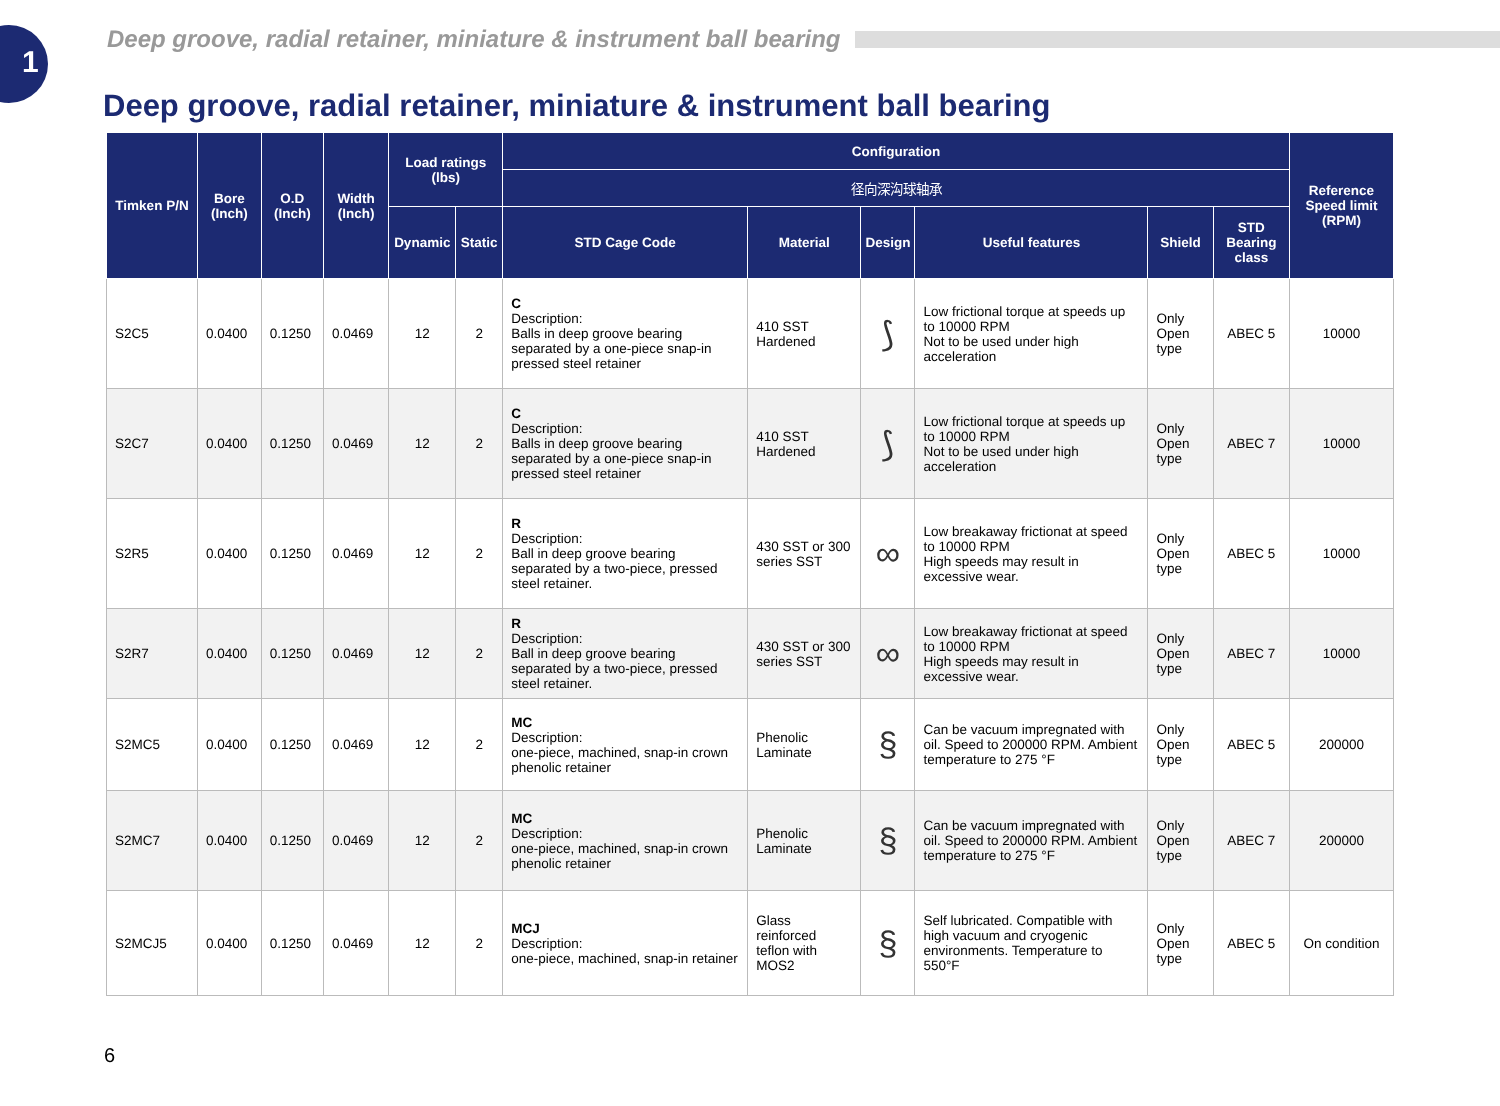1
Deep groove, radial retainer, miniature & instrument ball bearing
Deep groove, radial retainer, miniature & instrument ball bearing
| Timken P/N | Bore (Inch) | O.D (Inch) | Width (Inch) | Load ratings (lbs) | | Configuration | | | | | | Reference Speed limit (RPM) |
| --- | --- | --- | --- | --- | --- | --- | --- | --- | --- | --- | --- | --- |
| | | | | | | 径向深沟球轴承 | | | | | | |
| | | | | Dynamic | Static | STD Cage Code | Material | Design | Useful features | Shield | STD Bearing class | |
| S2C5 | 0.0400 | 0.1250 | 0.0469 | 12 | 2 | C Description: Balls in deep groove bearing separated by a one-piece snap-in pressed steel retainer | 410 SST Hardened | ⟆ | Low frictional torque at speeds up to 10000 RPM Not to be used under high acceleration | Only Open type | ABEC 5 | 10000 |
| S2C7 | 0.0400 | 0.1250 | 0.0469 | 12 | 2 | C Description: Balls in deep groove bearing separated by a one-piece snap-in pressed steel retainer | 410 SST Hardened | ⟆ | Low frictional torque at speeds up to 10000 RPM Not to be used under high acceleration | Only Open type | ABEC 7 | 10000 |
| S2R5 | 0.0400 | 0.1250 | 0.0469 | 12 | 2 | R Description: Ball in deep groove bearing separated by a two-piece, pressed steel retainer. | 430 SST or 300 series SST | ∞ | Low breakaway frictionat at speed to 10000 RPM High speeds may result in excessive wear. | Only Open type | ABEC 5 | 10000 |
| S2R7 | 0.0400 | 0.1250 | 0.0469 | 12 | 2 | R Description: Ball in deep groove bearing separated by a two-piece, pressed steel retainer. | 430 SST or 300 series SST | ∞ | Low breakaway frictionat at speed to 10000 RPM High speeds may result in excessive wear. | Only Open type | ABEC 7 | 10000 |
| S2MC5 | 0.0400 | 0.1250 | 0.0469 | 12 | 2 | MC Description: one-piece, machined, snap-in crown phenolic retainer | Phenolic Laminate | § | Can be vacuum impregnated with oil. Speed to 200000 RPM. Ambient temperature to 275 °F | Only Open type | ABEC 5 | 200000 |
| S2MC7 | 0.0400 | 0.1250 | 0.0469 | 12 | 2 | MC Description: one-piece, machined, snap-in crown phenolic retainer | Phenolic Laminate | § | Can be vacuum impregnated with oil. Speed to 200000 RPM. Ambient temperature to 275 °F | Only Open type | ABEC 7 | 200000 |
| S2MCJ5 | 0.0400 | 0.1250 | 0.0469 | 12 | 2 | MCJ Description: one-piece, machined, snap-in retainer | Glass reinforced teflon with MOS2 | § | Self lubricated. Compatible with high vacuum and cryogenic environments. Temperature to 550°F | Only Open type | ABEC 5 | On condition |
6